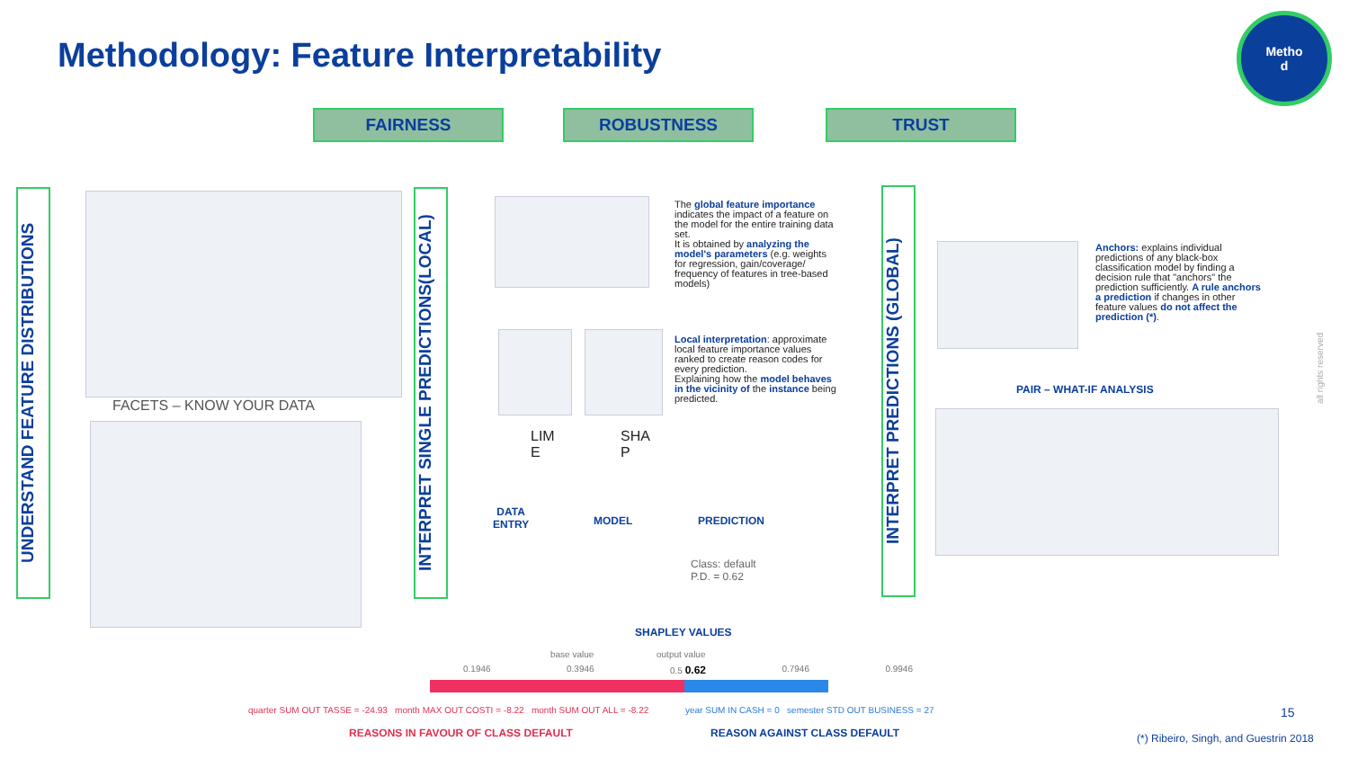Methodology: Feature Interpretability
Metho
d
FAIRNESS ROBUSTNESS TRUST
UNDERSTAND FEATURE DISTRIBUTIONS
INTERPRET SINGLE PREDICTIONS(LOCAL)
INTERPRET PREDICTIONS (GLOBAL)
FACETS – KNOW YOUR DATA
The global feature importance indicates the impact of a feature on the model for the entire training data set.
It is obtained by analyzing the model's parameters (e.g. weights for regression, gain/coverage/ frequency of features in tree-based models)
LIM
E
SHA
P
Local interpretation: approximate local feature importance values ranked to create reason codes for every prediction.
Explaining how the model behaves in the vicinity of the instance being predicted.
DATA
ENTRY
MODEL PREDICTION
Class: default
P.D. = 0.62
SHAPLEY VALUES
Anchors: explains individual predictions of any black-box classification model by finding a decision rule that "anchors" the prediction sufficiently. A rule anchors a prediction if changes in other feature values do not affect the prediction (*).
PAIR – WHAT-IF ANALYSIS
base value output value
0.1946 0.3946 0.5 0.62 0.7946 0.9946
quarter SUM OUT TASSE = -24.93 month MAX OUT COSTI = -8.22 month SUM OUT ALL = -8.22
year SUM IN CASH = 0 semester STD OUT BUSINESS = 27
REASONS IN FAVOUR OF CLASS DEFAULT
REASON AGAINST CLASS DEFAULT
15
(*) Ribeiro, Singh, and Guestrin 2018
all rights reserved